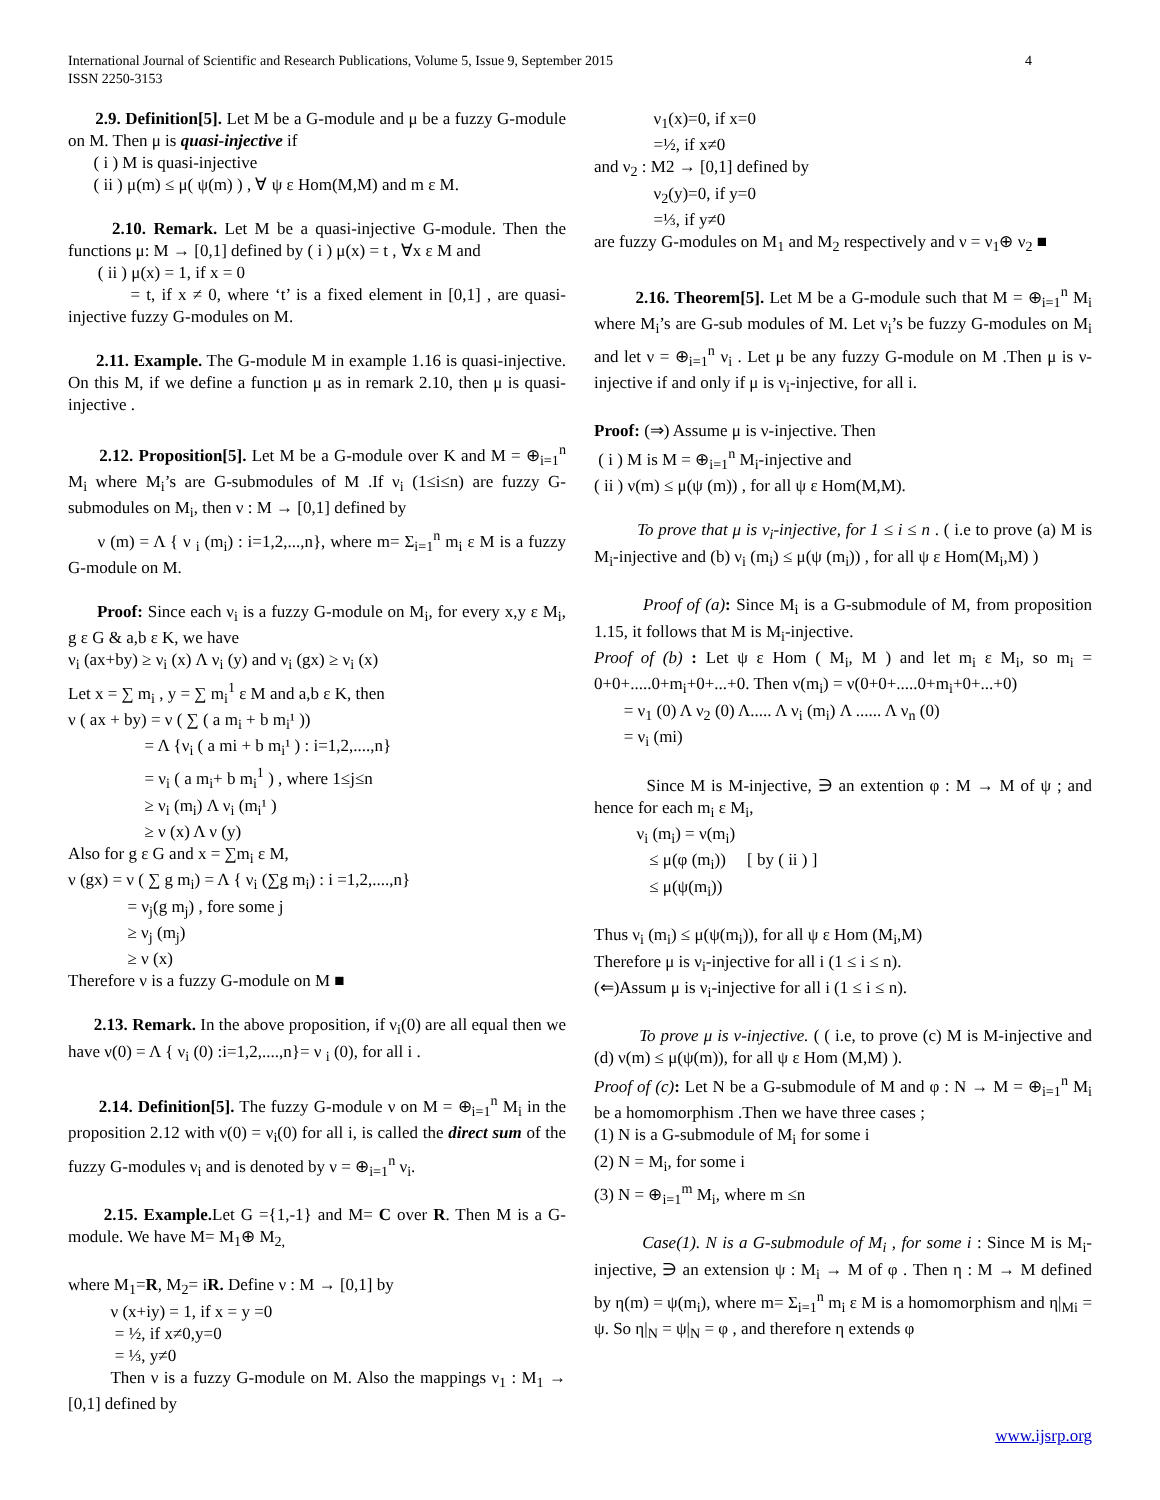International Journal of Scientific and Research Publications, Volume 5, Issue 9, September 2015
ISSN 2250-3153
4
2.9. Definition[5]. Let M be a G-module and μ be a fuzzy G-module on M. Then μ is quasi-injective if
( i ) M is quasi-injective
( ii ) μ(m) ≤ μ( ψ(m) ) , ∀ ψ ε Hom(M,M) and m ε M.
2.10. Remark. Let M be a quasi-injective G-module. Then the functions μ: M → [0,1] defined by ( i ) μ(x) = t , ∀x ε M and
( ii ) μ(x) = 1, if x = 0
= t, if x ≠ 0, where ‘t’ is a fixed element in [0,1] , are quasi-injective fuzzy G-modules on M.
2.11. Example. The G-module M in example 1.16 is quasi-injective. On this M, if we define a function μ as in remark 2.10, then μ is quasi-injective .
2.12. Proposition[5]. Let M be a G-module over K and M = ⊕<sub>i=1</sub><sup>n</sup> M<sub>i</sub> where M<sub>i</sub>’s are G-submodules of M .If ν<sub>i</sub> (1≤i≤n) are fuzzy G-submodules on M<sub>i</sub>, then ν : M → [0,1] defined by
ν (m) = Λ { ν <sub>i</sub> (m<sub>i</sub>) : i=1,2,...,n}, where m= Σ<sub>i=1</sub><sup>n</sup> m<sub>i</sub> ε M is a fuzzy G-module on M.
Proof: Since each ν<sub>i</sub> is a fuzzy G-module on M<sub>i</sub>, for every x,y ε M<sub>i</sub>, g ε G & a,b ε K, we have
ν<sub>i</sub> (ax+by) ≥ ν<sub>i</sub> (x) Λ ν<sub>i</sub> (y) and ν<sub>i</sub> (gx) ≥ ν<sub>i</sub> (x)
Let x = ∑ m<sub>i</sub> , y = ∑ m<sub>i</sub><sup>1</sup> ε M and a,b ε K, then
ν ( ax + by) = ν ( ∑ ( a m<sub>i</sub> + b m<sub>i</sub>¹ ))
= Λ {ν<sub>i</sub> ( a mi + b m<sub>i</sub>¹ ) : i=1,2,....,n}
= ν<sub>i</sub> ( a m<sub>i</sub>+ b m<sub>i</sub><sup>1</sup> ) , where 1≤j≤n
≥ ν<sub>i</sub> (m<sub>i</sub>) Λ ν<sub>i</sub> (m<sub>i</sub>¹ )
≥ ν (x) Λ ν (y)
Also for g ε G and x = ∑m<sub>i</sub> ε M,
ν (gx) = ν ( ∑ g m<sub>i</sub>) = Λ { ν<sub>i</sub> (∑g m<sub>i</sub>) : i =1,2,....,n}
= ν<sub>j</sub>(g m<sub>j</sub>) , fore some j
≥ ν<sub>j</sub> (m<sub>j</sub>)
≥ ν (x)
Therefore ν is a fuzzy G-module on M ■
2.13. Remark. In the above proposition, if ν<sub>i</sub>(0) are all equal then we have ν(0) = Λ { ν<sub>i</sub> (0) :i=1,2,....,n}= ν <sub>i</sub> (0), for all i .
2.14. Definition[5]. The fuzzy G-module ν on M = ⊕<sub>i=1</sub><sup>n</sup> M<sub>i</sub> in the proposition 2.12 with ν(0) = ν<sub>i</sub>(0) for all i, is called the direct sum of the fuzzy G-modules ν<sub>i</sub> and is denoted by ν = ⊕<sub>i=1</sub><sup>n</sup> ν<sub>i</sub>.
2.15. Example. Let G ={1,-1} and M= C over R. Then M is a G-module. We have M= M<sub>1</sub>⊕ M<sub>2,</sub>
where M<sub>1</sub>=R, M<sub>2</sub>= iR. Define ν : M → [0,1] by
ν (x+iy) = 1, if x = y =0
= ½, if x≠0,y=0
= ⅓, y≠0
Then ν is a fuzzy G-module on M. Also the mappings ν<sub>1</sub> : M<sub>1</sub> → [0,1] defined by
ν<sub>1</sub>(x)=0, if x=0
=½, if x≠0
and ν<sub>2</sub> : M2 → [0,1] defined by
ν<sub>2</sub>(y)=0, if y=0
=⅓, if y≠0
are fuzzy G-modules on M<sub>1</sub> and M<sub>2</sub> respectively and ν = ν<sub>1</sub>⊕ ν<sub>2</sub> ■
2.16. Theorem[5]. Let M be a G-module such that M = ⊕<sub>i=1</sub><sup>n</sup> M<sub>i</sub> where M<sub>i</sub>’s are G-sub modules of M. Let ν<sub>i</sub>’s be fuzzy G-modules on M<sub>i</sub> and let ν = ⊕<sub>i=1</sub><sup>n</sup> ν<sub>i</sub> . Let μ be any fuzzy G-module on M .Then μ is ν-injective if and only if μ is ν<sub>i</sub>-injective, for all i.
Proof: (⇒) Assume μ is ν-injective. Then
( i ) M is M = ⊕<sub>i=1</sub><sup>n</sup> M<sub>i</sub>-injective and
( ii ) ν(m) ≤ μ(ψ (m)) , for all ψ ε Hom(M,M).
To prove that μ is ν<sub>i</sub>-injective, for 1 ≤ i ≤ n . ( i.e to prove (a) M is M<sub>i</sub>-injective and (b) ν<sub>i</sub> (m<sub>i</sub>) ≤ μ(ψ (m<sub>i</sub>)) , for all ψ ε Hom(M<sub>i</sub>,M) )
Proof of (a): Since M<sub>i</sub> is a G-submodule of M, from proposition 1.15, it follows that M is M<sub>i</sub>-injective.
Proof of (b) : Let ψ ε Hom ( M<sub>i</sub>, M ) and let m<sub>i</sub> ε M<sub>i</sub>, so m<sub>i</sub> = 0+0+.....0+m<sub>i</sub>+0+...+0. Then ν(m<sub>i</sub>) = ν(0+0+.....0+m<sub>i</sub>+0+...+0)
= ν<sub>1</sub> (0) Λ ν<sub>2</sub> (0) Λ..... Λ ν<sub>i</sub> (m<sub>i</sub>) Λ ...... Λ ν<sub>n</sub> (0)
= ν<sub>i</sub> (mi)
Since M is M-injective, ∋ an extention φ : M → M of ψ ; and hence for each m<sub>i</sub> ε M<sub>i</sub>,
ν<sub>i</sub> (m<sub>i</sub>) = ν(m<sub>i</sub>)
≤ μ(φ (m<sub>i</sub>)) [ by ( ii ) ]
≤ μ(ψ(m<sub>i</sub>))
Thus ν<sub>i</sub> (m<sub>i</sub>) ≤ μ(ψ(m<sub>i</sub>)), for all ψ ε Hom (M<sub>i</sub>,M)
Therefore μ is ν<sub>i</sub>-injective for all i (1 ≤ i ≤ n).
(⇐)Assum μ is ν<sub>i</sub>-injective for all i (1 ≤ i ≤ n).
To prove μ is ν-injective. ( ( i.e, to prove (c) M is M-injective and (d) ν(m) ≤ μ(ψ(m)), for all ψ ε Hom (M,M) ).
Proof of (c): Let N be a G-submodule of M and φ : N → M = ⊕<sub>i=1</sub><sup>n</sup> M<sub>i</sub> be a homomorphism .Then we have three cases ;
(1) N is a G-submodule of M<sub>i</sub> for some i
(2) N = M<sub>i</sub>, for some i
(3) N = ⊕<sub>i=1</sub><sup>m</sup> M<sub>i</sub>, where m ≤n
Case(1). N is a G-submodule of M<sub>i</sub> , for some i : Since M is M<sub>i</sub>-injective, ∋ an extension ψ : M<sub>i</sub> → M of φ . Then η : M → M defined by η(m) = ψ(m<sub>i</sub>), where m= Σ<sub>i=1</sub><sup>n</sup> m<sub>i</sub> ε M is a homomorphism and η|<sub>Mi</sub> = ψ. So η|<sub>N</sub> = ψ|<sub>N</sub> = φ , and therefore η extends φ
www.ijsrp.org